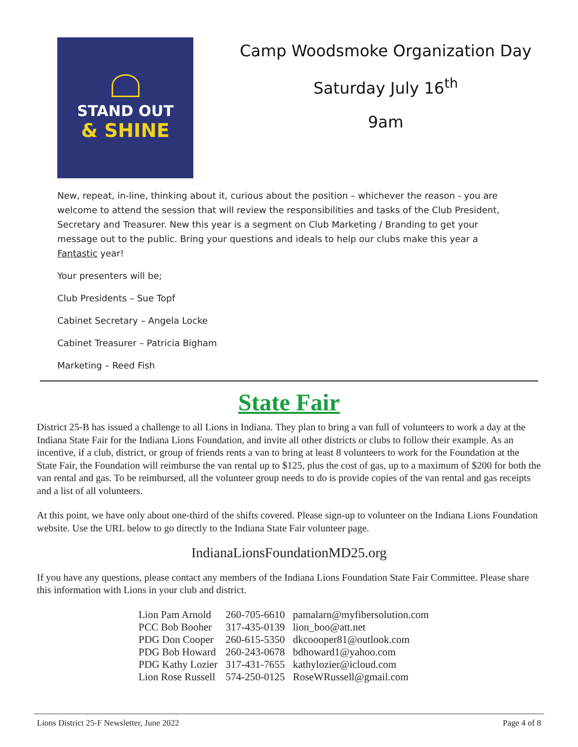STAND OUT
& SHINE
Camp Woodsmoke Organization Day
Saturday July 16<sup>th</sup>
9am
New, repeat, in-line, thinking about it, curious about the position – whichever the reason - you are welcome to attend the session that will review the responsibilities and tasks of the Club President, Secretary and Treasurer. New this year is a segment on Club Marketing / Branding to get your message out to the public. Bring your questions and ideals to help our clubs make this year a Fantastic year!
Your presenters will be;
Club Presidents – Sue Topf
Cabinet Secretary – Angela Locke
Cabinet Treasurer – Patricia Bigham
Marketing – Reed Fish
State Fair
District 25-B has issued a challenge to all Lions in Indiana. They plan to bring a van full of volunteers to work a day at the Indiana State Fair for the Indiana Lions Foundation, and invite all other districts or clubs to follow their example. As an incentive, if a club, district, or group of friends rents a van to bring at least 8 volunteers to work for the Foundation at the State Fair, the Foundation will reimburse the van rental up to $125, plus the cost of gas, up to a maximum of $200 for both the van rental and gas. To be reimbursed, all the volunteer group needs to do is provide copies of the van rental and gas receipts and a list of all volunteers.
At this point, we have only about one-third of the shifts covered. Please sign-up to volunteer on the Indiana Lions Foundation website. Use the URL below to go directly to the Indiana State Fair volunteer page.
IndianaLionsFoundationMD25.org
If you have any questions, please contact any members of the Indiana Lions Foundation State Fair Committee. Please share this information with Lions in your club and district.
| Lion Pam Arnold | 260-705-6610 | pamalarn@myfibersolution.com |
| PCC Bob Booher | 317-435-0139 | lion_boo@att.net |
| PDG Don Cooper | 260-615-5350 | dkcoooper81@outlook.com |
| PDG Bob Howard | 260-243-0678 | bdhoward1@yahoo.com |
| PDG Kathy Lozier | 317-431-7655 | kathylozier@icloud.com |
| Lion Rose Russell | 574-250-0125 | RoseWRussell@gmail.com |
Lions District 25-F Newsletter, June 2022 Page 4 of 8